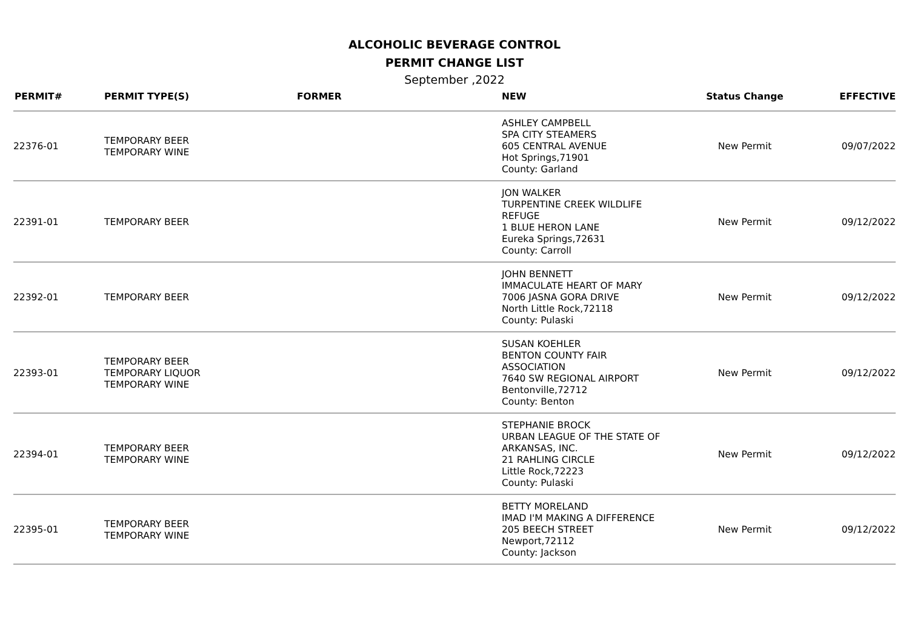ALCOHOLIC BEVERAGE CONTROL
PERMIT CHANGE LIST
September ,2022
| PERMIT# | PERMIT TYPE(S) | FORMER | NEW | Status Change | EFFECTIVE |
| --- | --- | --- | --- | --- | --- |
| 22376-01 | TEMPORARY BEER TEMPORARY WINE | | ASHLEY CAMPBELL SPA CITY STEAMERS 605 CENTRAL AVENUE Hot Springs,71901 County: Garland | New Permit | 09/07/2022 |
| 22391-01 | TEMPORARY BEER | | JON WALKER TURPENTINE CREEK WILDLIFE REFUGE 1 BLUE HERON LANE Eureka Springs,72631 County: Carroll | New Permit | 09/12/2022 |
| 22392-01 | TEMPORARY BEER | | JOHN BENNETT IMMACULATE HEART OF MARY 7006 JASNA GORA DRIVE North Little Rock,72118 County: Pulaski | New Permit | 09/12/2022 |
| 22393-01 | TEMPORARY BEER TEMPORARY LIQUOR TEMPORARY WINE | | SUSAN KOEHLER BENTON COUNTY FAIR ASSOCIATION 7640 SW REGIONAL AIRPORT Bentonville,72712 County: Benton | New Permit | 09/12/2022 |
| 22394-01 | TEMPORARY BEER TEMPORARY WINE | | STEPHANIE BROCK URBAN LEAGUE OF THE STATE OF ARKANSAS, INC. 21 RAHLING CIRCLE Little Rock,72223 County: Pulaski | New Permit | 09/12/2022 |
| 22395-01 | TEMPORARY BEER TEMPORARY WINE | | BETTY MORELAND IMAD I'M MAKING A DIFFERENCE 205 BEECH STREET Newport,72112 County: Jackson | New Permit | 09/12/2022 |